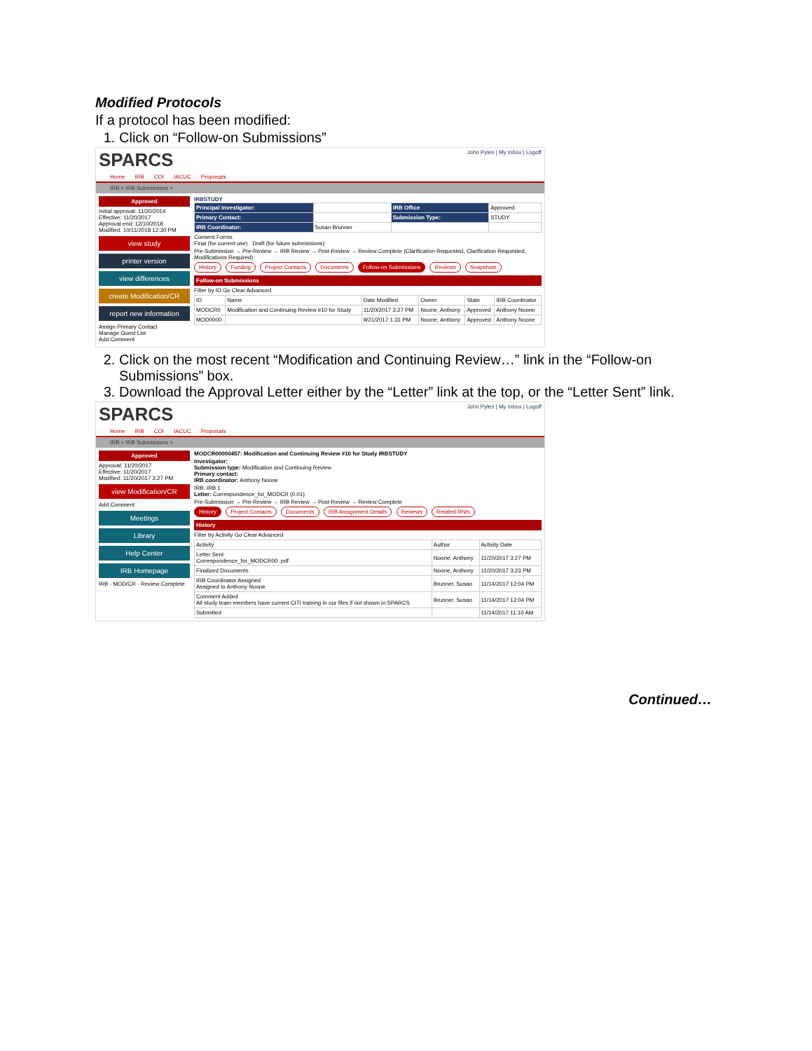Modified Protocols
If a protocol has been modified:
1. Click on “Follow-on Submissions”
SPARCS John Pyles | My Inbox | Logoff
Home IRB COI IACUC Proposals
IRB > IRB Submissions >
Approved
Initial approval: 11/20/2014
Effective: 11/20/2017
Approval end: 12/10/2018
Modified: 10/11/2018 12:30 PM
view study
printer version
view differences
create Modification/CR
report new information
Assign Primary Contact
Manage Guest List
Add Comment
IRBSTUDY
| Principal Investigator: | | IRB Office | Approved |
| Primary Contact: | | Submission Type: | STUDY |
| IRB Coordinator: | Susan Brunner | | |
Consent Forms
Final (for current use) Draft (for future submissions)
Pre-Submission → Pre-Review → IRB Review → Post-Review → Review Complete (Clarification Requested, Clarification Requested, Modifications Required)
History Funding Project Contacts Documents Follow-on Submissions Reviews Snapshots
Follow-on Submissions
Filter by ID Go Clear Advanced
| ID | Name | Date Modified | Owner | State | IRB Coordinator |
| MODCR0 | Modification and Continuing Review #10 for Study | 11/20/2017 3:27 PM | Noone, Anthony | Approved | Anthony Noone |
| MOD0000 | | 9/21/2017 1:31 PM | Noone, Anthony | Approved | Anthony Noone |
2. Click on the most recent “Modification and Continuing Review…” link in the “Follow-on Submissions” box.
3. Download the Approval Letter either by the “Letter” link at the top, or the “Letter Sent” link.
SPARCS John Pyles | My Inbox | Logoff
Home IRB COI IACUC Proposals
IRB > IRB Submissions >
Approved
Approval: 11/20/2017
Effective: 11/20/2017
Modified: 11/20/2017 3:27 PM
view Modification/CR
Add Comment
Meetings
Library
Help Center
IRB Homepage
IRB - MOD/CR - Review Complete
MODCR00000457: Modification and Continuing Review #10 for Study IRBSTUDY
Investigator:
Submission type: Modification and Continuing Review
Primary contact:
IRB coordinator: Anthony Noone
IRB: IRB 1
Letter: Correspondence_for_MODCR (0.01)
Pre-Submission → Pre-Review → IRB Review → Post-Review → Review Complete
History Project Contacts Documents IRB Assignment Details Reviews Related RNIs
History
Filter by Activity Go Clear Advanced
| Activity | Author | Activity Date |
| Letter Sent Correspondence_for_MODCR00 .pdf | Noone, Anthony | 11/20/2017 3:27 PM |
| Finalized Documents | Noone, Anthony | 11/20/2017 3:23 PM |
| IRB Coordinator Assigned Assigned to Anthony Noone | Brunner, Susan | 11/14/2017 12:04 PM |
| Comment Added All study team members have current CITI training in our files if not shown in SPARCS | Brunner, Susan | 11/14/2017 12:04 PM |
| Submitted | | 11/14/2017 11:10 AM |
Continued…